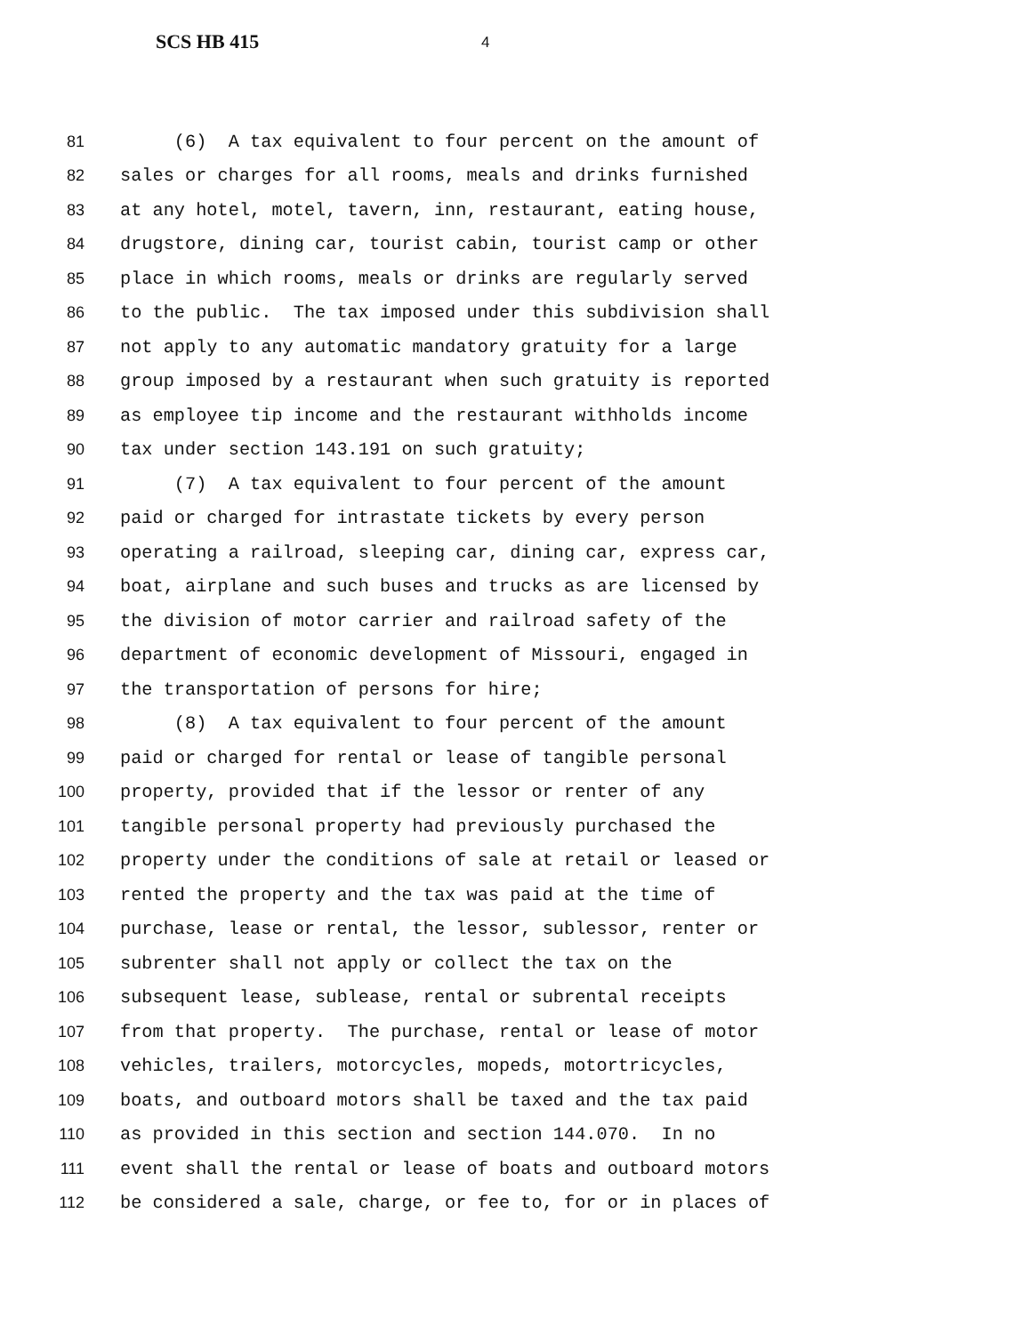SCS HB 415 4
81 (6) A tax equivalent to four percent on the amount of
82 sales or charges for all rooms, meals and drinks furnished
83 at any hotel, motel, tavern, inn, restaurant, eating house,
84 drugstore, dining car, tourist cabin, tourist camp or other
85 place in which rooms, meals or drinks are regularly served
86 to the public. The tax imposed under this subdivision shall
87 not apply to any automatic mandatory gratuity for a large
88 group imposed by a restaurant when such gratuity is reported
89 as employee tip income and the restaurant withholds income
90 tax under section 143.191 on such gratuity;
91 (7) A tax equivalent to four percent of the amount
92 paid or charged for intrastate tickets by every person
93 operating a railroad, sleeping car, dining car, express car,
94 boat, airplane and such buses and trucks as are licensed by
95 the division of motor carrier and railroad safety of the
96 department of economic development of Missouri, engaged in
97 the transportation of persons for hire;
98 (8) A tax equivalent to four percent of the amount
99 paid or charged for rental or lease of tangible personal
100 property, provided that if the lessor or renter of any
101 tangible personal property had previously purchased the
102 property under the conditions of sale at retail or leased or
103 rented the property and the tax was paid at the time of
104 purchase, lease or rental, the lessor, sublessor, renter or
105 subrenter shall not apply or collect the tax on the
106 subsequent lease, sublease, rental or subrental receipts
107 from that property. The purchase, rental or lease of motor
108 vehicles, trailers, motorcycles, mopeds, motortricycles,
109 boats, and outboard motors shall be taxed and the tax paid
110 as provided in this section and section 144.070. In no
111 event shall the rental or lease of boats and outboard motors
112 be considered a sale, charge, or fee to, for or in places of